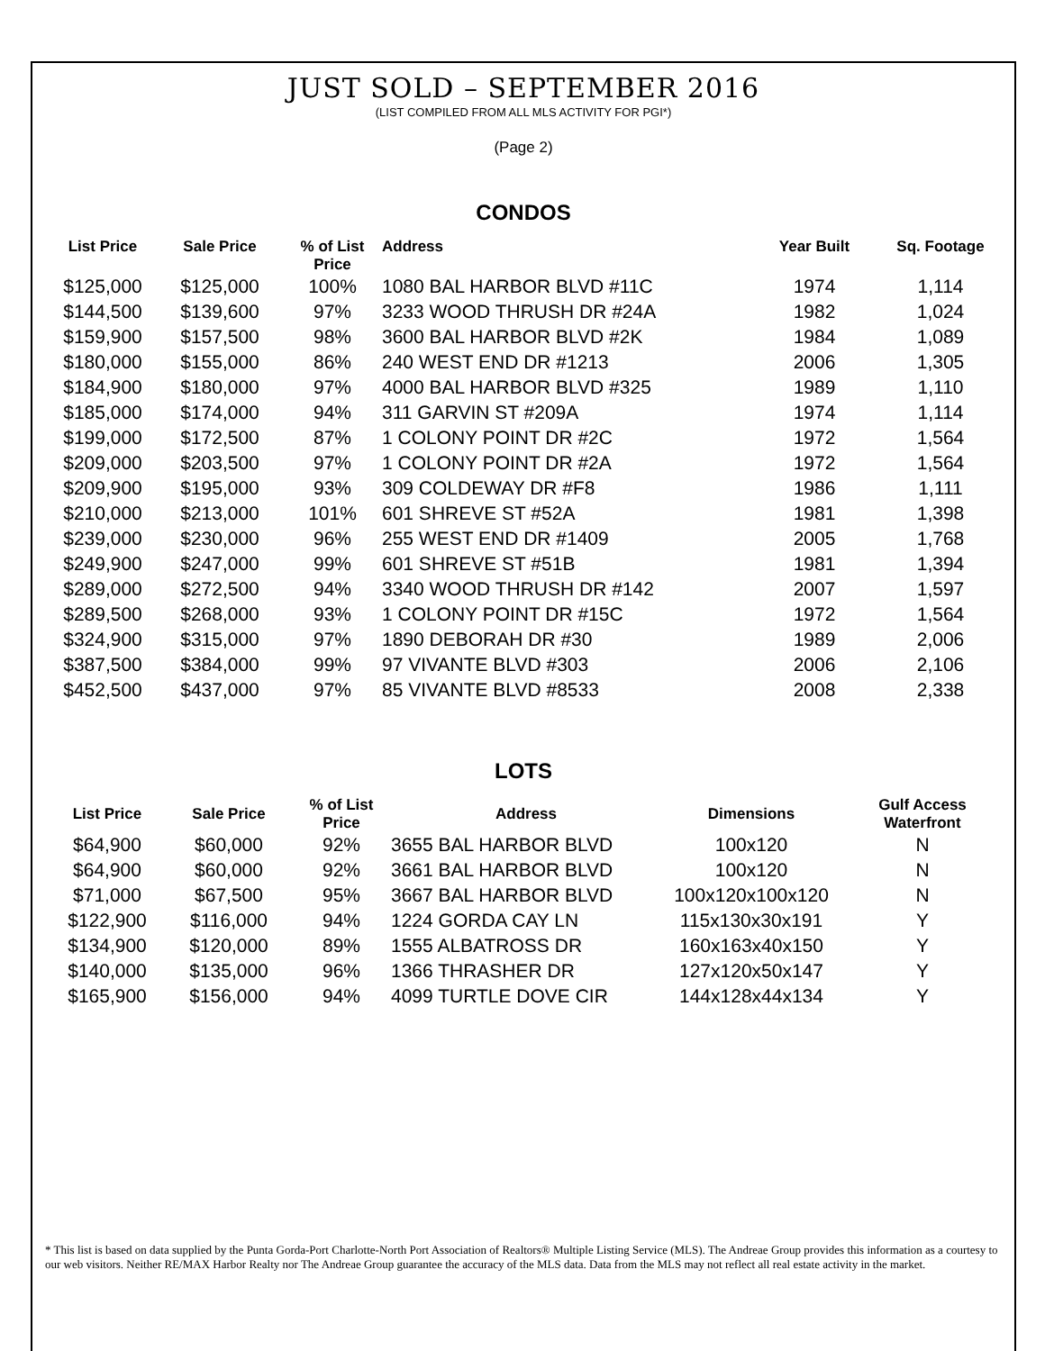JUST SOLD – SEPTEMBER 2016
(LIST COMPILED FROM ALL MLS ACTIVITY FOR PGI*)
(Page 2)
CONDOS
| List Price | Sale Price | % of List Price | Address | Year Built | Sq. Footage |
| --- | --- | --- | --- | --- | --- |
| $125,000 | $125,000 | 100% | 1080 BAL HARBOR BLVD #11C | 1974 | 1,114 |
| $144,500 | $139,600 | 97% | 3233 WOOD THRUSH DR #24A | 1982 | 1,024 |
| $159,900 | $157,500 | 98% | 3600 BAL HARBOR BLVD #2K | 1984 | 1,089 |
| $180,000 | $155,000 | 86% | 240 WEST END DR #1213 | 2006 | 1,305 |
| $184,900 | $180,000 | 97% | 4000 BAL HARBOR BLVD #325 | 1989 | 1,110 |
| $185,000 | $174,000 | 94% | 311 GARVIN ST #209A | 1974 | 1,114 |
| $199,000 | $172,500 | 87% | 1 COLONY POINT DR #2C | 1972 | 1,564 |
| $209,000 | $203,500 | 97% | 1 COLONY POINT DR #2A | 1972 | 1,564 |
| $209,900 | $195,000 | 93% | 309 COLDEWAY DR #F8 | 1986 | 1,111 |
| $210,000 | $213,000 | 101% | 601 SHREVE ST #52A | 1981 | 1,398 |
| $239,000 | $230,000 | 96% | 255 WEST END DR #1409 | 2005 | 1,768 |
| $249,900 | $247,000 | 99% | 601 SHREVE ST #51B | 1981 | 1,394 |
| $289,000 | $272,500 | 94% | 3340 WOOD THRUSH DR #142 | 2007 | 1,597 |
| $289,500 | $268,000 | 93% | 1 COLONY POINT DR #15C | 1972 | 1,564 |
| $324,900 | $315,000 | 97% | 1890 DEBORAH DR #30 | 1989 | 2,006 |
| $387,500 | $384,000 | 99% | 97 VIVANTE BLVD #303 | 2006 | 2,106 |
| $452,500 | $437,000 | 97% | 85 VIVANTE BLVD #8533 | 2008 | 2,338 |
LOTS
| List Price | Sale Price | % of List Price | Address | Dimensions | Gulf Access Waterfront |
| --- | --- | --- | --- | --- | --- |
| $64,900 | $60,000 | 92% | 3655 BAL HARBOR BLVD | 100x120 | N |
| $64,900 | $60,000 | 92% | 3661 BAL HARBOR BLVD | 100x120 | N |
| $71,000 | $67,500 | 95% | 3667 BAL HARBOR BLVD | 100x120x100x120 | N |
| $122,900 | $116,000 | 94% | 1224 GORDA CAY LN | 115x130x30x191 | Y |
| $134,900 | $120,000 | 89% | 1555 ALBATROSS DR | 160x163x40x150 | Y |
| $140,000 | $135,000 | 96% | 1366 THRASHER DR | 127x120x50x147 | Y |
| $165,900 | $156,000 | 94% | 4099 TURTLE DOVE CIR | 144x128x44x134 | Y |
* This list is based on data supplied by the Punta Gorda-Port Charlotte-North Port Association of Realtors® Multiple Listing Service (MLS). The Andreae Group provides this information as a courtesy to our web visitors. Neither RE/MAX Harbor Realty nor The Andreae Group guarantee the accuracy of the MLS data. Data from the MLS may not reflect all real estate activity in the market.